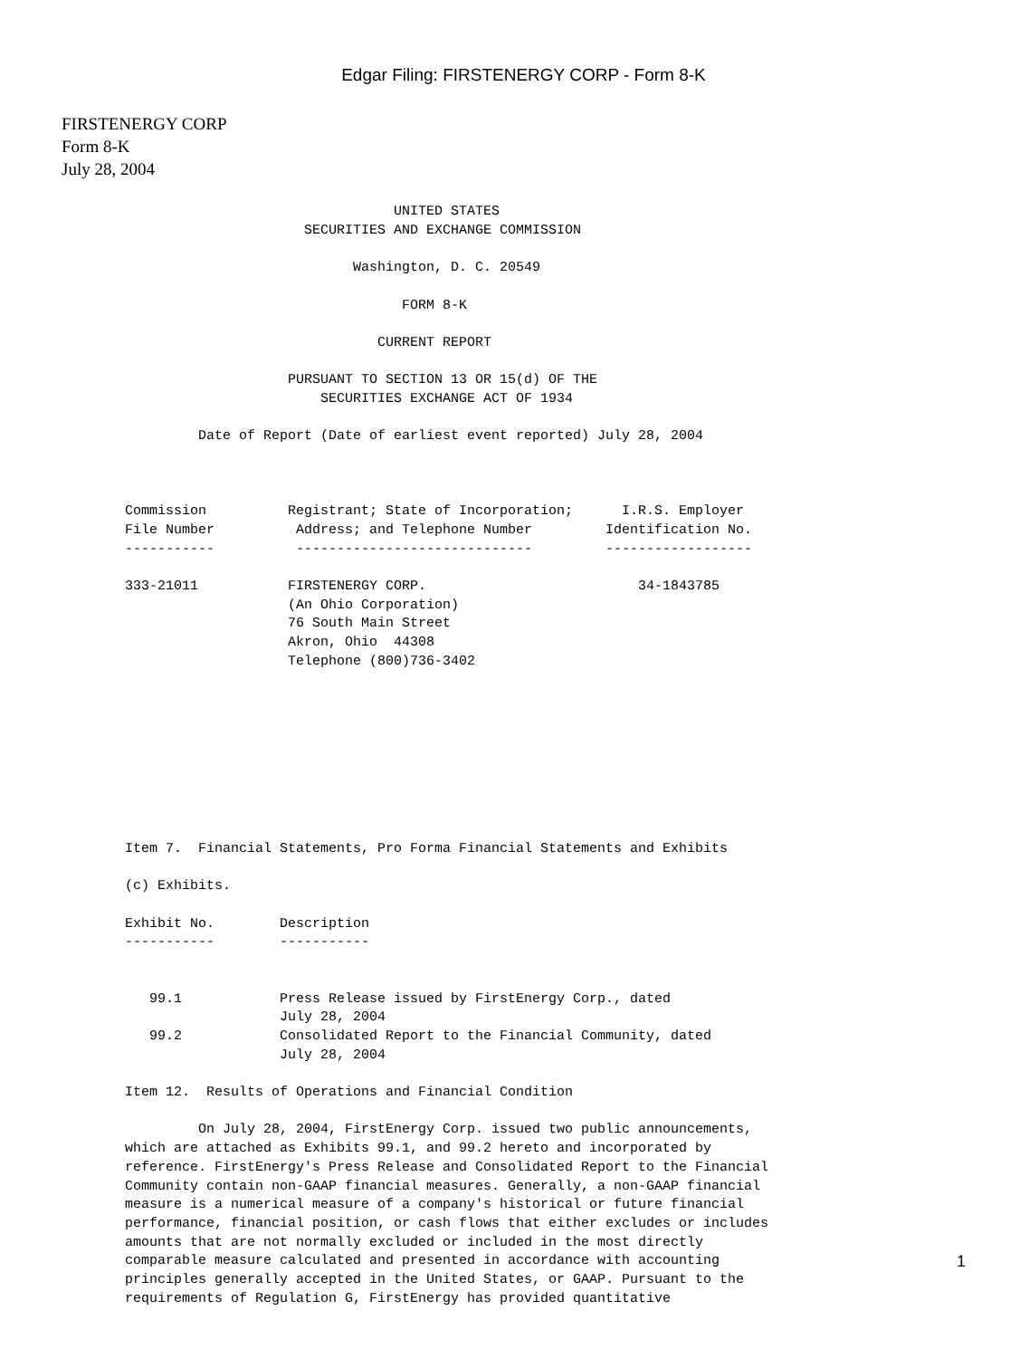Edgar Filing: FIRSTENERGY CORP - Form 8-K
FIRSTENERGY CORP
Form 8-K
July 28, 2004
                                 UNITED STATES
                      SECURITIES AND EXCHANGE COMMISSION

                            Washington, D. C. 20549

                                  FORM 8-K

                               CURRENT REPORT

                    PURSUANT TO SECTION 13 OR 15(d) OF THE
                        SECURITIES EXCHANGE ACT OF 1934

         Date of Report (Date of earliest event reported) July 28, 2004



Commission          Registrant; State of Incorporation;      I.R.S. Employer
File Number          Address; and Telephone Number         Identification No.
-----------          -----------------------------         ------------------

333-21011           FIRSTENERGY CORP.                          34-1843785
                    (An Ohio Corporation)
                    76 South Main Street
                    Akron, Ohio  44308
                    Telephone (800)736-3402









Item 7.  Financial Statements, Pro Forma Financial Statements and Exhibits

(c) Exhibits.

Exhibit No.        Description
-----------        -----------


   99.1            Press Release issued by FirstEnergy Corp., dated
                   July 28, 2004
   99.2            Consolidated Report to the Financial Community, dated
                   July 28, 2004

Item 12.  Results of Operations and Financial Condition

         On July 28, 2004, FirstEnergy Corp. issued two public announcements,
which are attached as Exhibits 99.1, and 99.2 hereto and incorporated by
reference. FirstEnergy's Press Release and Consolidated Report to the Financial
Community contain non-GAAP financial measures. Generally, a non-GAAP financial
measure is a numerical measure of a company's historical or future financial
performance, financial position, or cash flows that either excludes or includes
amounts that are not normally excluded or included in the most directly
comparable measure calculated and presented in accordance with accounting
principles generally accepted in the United States, or GAAP. Pursuant to the
requirements of Regulation G, FirstEnergy has provided quantitative
1